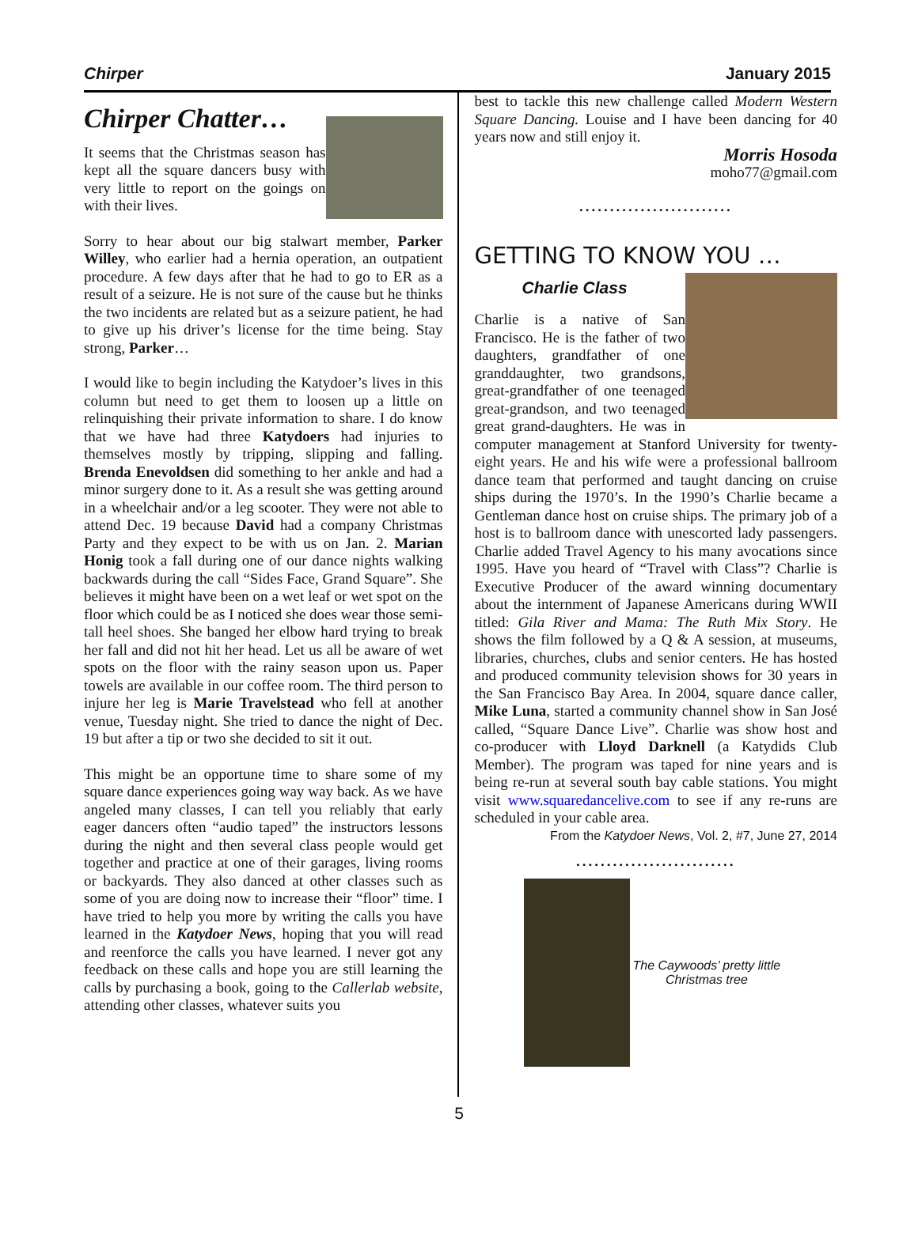Chirper January 2015
Chirper Chatter…
It seems that the Christmas season has kept all the square dancers busy with very little to report on the goings on with their lives.
Sorry to hear about our big stalwart member, Parker Willey, who earlier had a hernia operation, an outpatient procedure. A few days after that he had to go to ER as a result of a seizure. He is not sure of the cause but he thinks the two incidents are related but as a seizure patient, he had to give up his driver’s license for the time being. Stay strong, Parker…
I would like to begin including the Katydoer’s lives in this column but need to get them to loosen up a little on relinquishing their private information to share. I do know that we have had three Katydoers had injuries to themselves mostly by tripping, slipping and falling. Brenda Enevoldsen did something to her ankle and had a minor surgery done to it. As a result she was getting around in a wheelchair and/or a leg scooter. They were not able to attend Dec. 19 because David had a company Christmas Party and they expect to be with us on Jan. 2. Marian Honig took a fall during one of our dance nights walking backwards during the call “Sides Face, Grand Square”. She believes it might have been on a wet leaf or wet spot on the floor which could be as I noticed she does wear those semi-tall heel shoes. She banged her elbow hard trying to break her fall and did not hit her head. Let us all be aware of wet spots on the floor with the rainy season upon us. Paper towels are available in our coffee room. The third person to injure her leg is Marie Travelstead who fell at another venue, Tuesday night. She tried to dance the night of Dec. 19 but after a tip or two she decided to sit it out.
This might be an opportune time to share some of my square dance experiences going way way back. As we have angeled many classes, I can tell you reliably that early eager dancers often “audio taped” the instructors lessons during the night and then several class people would get together and practice at one of their garages, living rooms or backyards. They also danced at other classes such as some of you are doing now to increase their “floor” time. I have tried to help you more by writing the calls you have learned in the Katydoer News, hoping that you will read and reenforce the calls you have learned. I never got any feedback on these calls and hope you are still learning the calls by purchasing a book, going to the Callerlab website, attending other classes, whatever suits you
best to tackle this new challenge called Modern Western Square Dancing. Louise and I have been dancing for 40 years now and still enjoy it.
Morris Hosoda
moho77@gmail.com
.........................
GETTING TO KNOW YOU …
Charlie Class
Charlie is a native of San Francisco. He is the father of two daughters, grandfather of one granddaughter, two grandsons, great-grandfather of one teenaged great-grandson, and two teenaged great grand-daughters. He was in computer management at Stanford University for twenty-eight years. He and his wife were a professional ballroom dance team that performed and taught dancing on cruise ships during the 1970’s. In the 1990’s Charlie became a Gentleman dance host on cruise ships. The primary job of a host is to ballroom dance with unescorted lady passengers. Charlie added Travel Agency to his many avocations since 1995. Have you heard of “Travel with Class”? Charlie is Executive Producer of the award winning documentary about the internment of Japanese Americans during WWII titled: Gila River and Mama: The Ruth Mix Story. He shows the film followed by a Q & A session, at museums, libraries, churches, clubs and senior centers. He has hosted and produced community television shows for 30 years in the San Francisco Bay Area. In 2004, square dance caller, Mike Luna, started a community channel show in San José called, “Square Dance Live”. Charlie was show host and co-producer with Lloyd Darknell (a Katydids Club Member). The program was taped for nine years and is being re-run at several south bay cable stations. You might visit www.squaredancelive.com to see if any re-runs are scheduled in your cable area.
From the Katydoer News, Vol. 2, #7, June 27, 2014
..........................
The Caywoods’ pretty little
Christmas tree
5